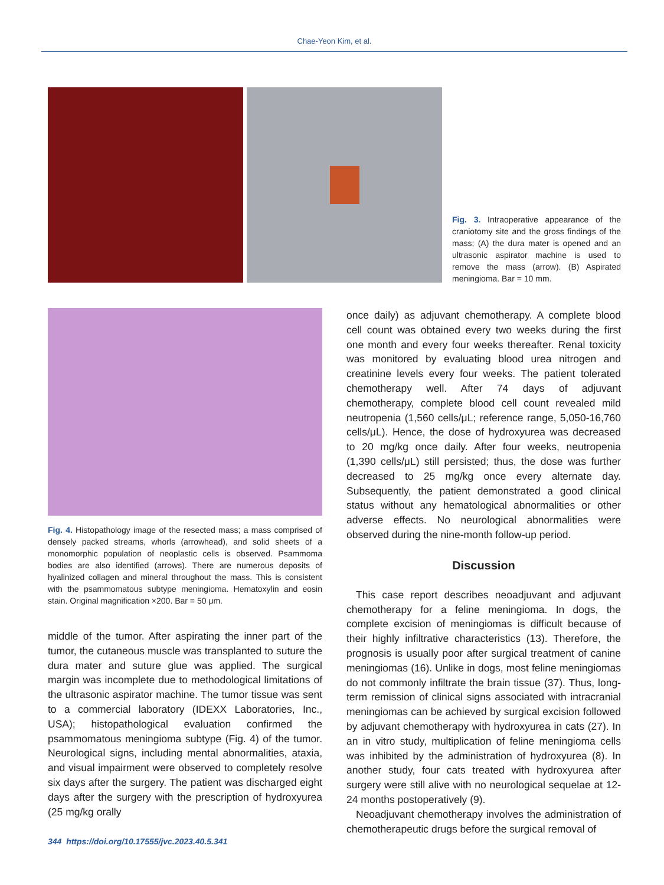Chae-Yeon Kim, et al.
Fig. 3. Intraoperative appearance of the craniotomy site and the gross findings of the mass; (A) the dura mater is opened and an ultrasonic aspirator machine is used to remove the mass (arrow). (B) Aspirated meningioma. Bar = 10 mm.
Fig. 4. Histopathology image of the resected mass; a mass comprised of densely packed streams, whorls (arrowhead), and solid sheets of a monomorphic population of neoplastic cells is observed. Psammoma bodies are also identified (arrows). There are numerous deposits of hyalinized collagen and mineral throughout the mass. This is consistent with the psammomatous subtype meningioma. Hematoxylin and eosin stain. Original magnification ×200. Bar = 50 μm.
middle of the tumor. After aspirating the inner part of the tumor, the cutaneous muscle was transplanted to suture the dura mater and suture glue was applied. The surgical margin was incomplete due to methodological limitations of the ultrasonic aspirator machine. The tumor tissue was sent to a commercial laboratory (IDEXX Laboratories, Inc., USA); histopathological evaluation confirmed the psammomatous meningioma subtype (Fig. 4) of the tumor. Neurological signs, including mental abnormalities, ataxia, and visual impairment were observed to completely resolve six days after the surgery. The patient was discharged eight days after the surgery with the prescription of hydroxyurea (25 mg/kg orally
once daily) as adjuvant chemotherapy. A complete blood cell count was obtained every two weeks during the first one month and every four weeks thereafter. Renal toxicity was monitored by evaluating blood urea nitrogen and creatinine levels every four weeks. The patient tolerated chemotherapy well. After 74 days of adjuvant chemotherapy, complete blood cell count revealed mild neutropenia (1,560 cells/μL; reference range, 5,050-16,760 cells/μL). Hence, the dose of hydroxyurea was decreased to 20 mg/kg once daily. After four weeks, neutropenia (1,390 cells/μL) still persisted; thus, the dose was further decreased to 25 mg/kg once every alternate day. Subsequently, the patient demonstrated a good clinical status without any hematological abnormalities or other adverse effects. No neurological abnormalities were observed during the nine-month follow-up period.
Discussion
This case report describes neoadjuvant and adjuvant chemotherapy for a feline meningioma. In dogs, the complete excision of meningiomas is difficult because of their highly infiltrative characteristics (13). Therefore, the prognosis is usually poor after surgical treatment of canine meningiomas (16). Unlike in dogs, most feline meningiomas do not commonly infiltrate the brain tissue (37). Thus, long-term remission of clinical signs associated with intracranial meningiomas can be achieved by surgical excision followed by adjuvant chemotherapy with hydroxyurea in cats (27). In an in vitro study, multiplication of feline meningioma cells was inhibited by the administration of hydroxyurea (8). In another study, four cats treated with hydroxyurea after surgery were still alive with no neurological sequelae at 12-24 months postoperatively (9).
Neoadjuvant chemotherapy involves the administration of chemotherapeutic drugs before the surgical removal of
344 https://doi.org/10.17555/jvc.2023.40.5.341